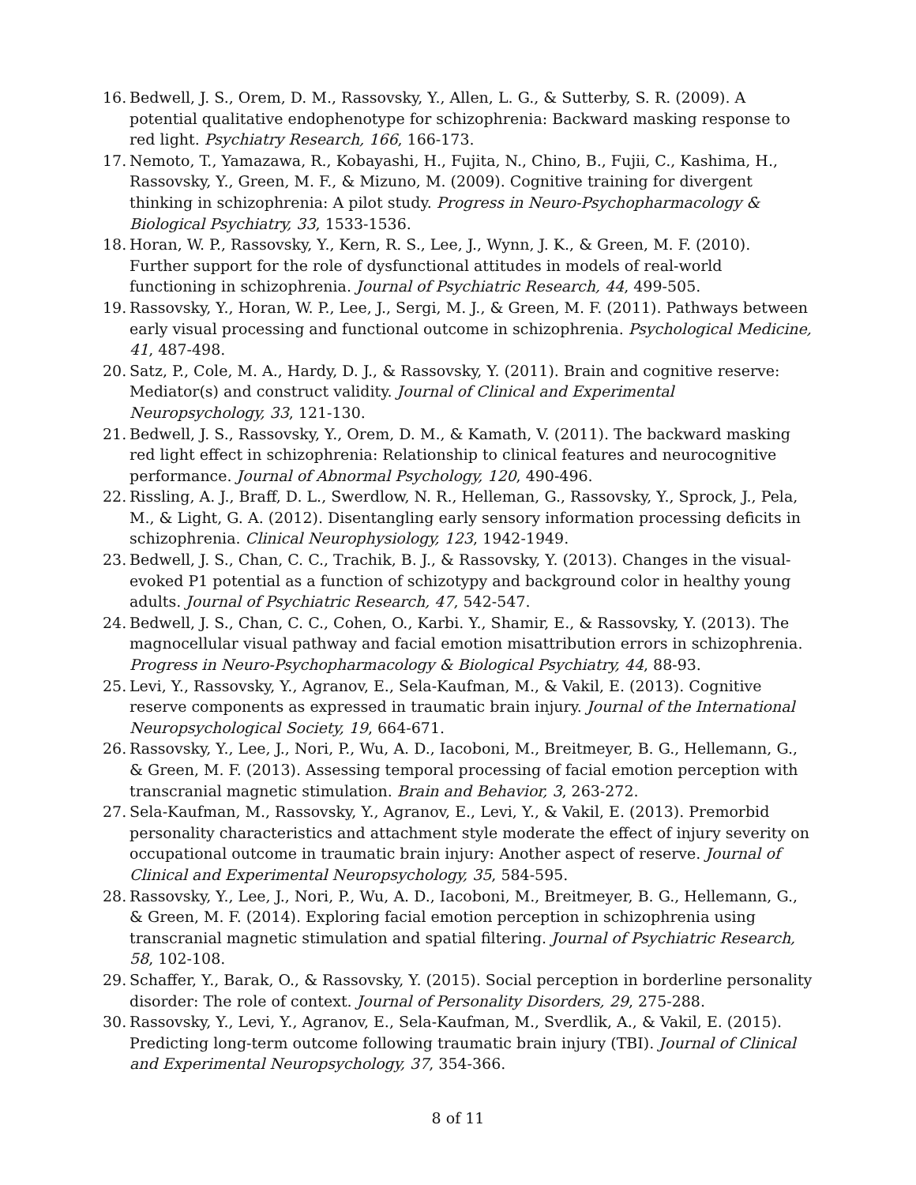16. Bedwell, J. S., Orem, D. M., Rassovsky, Y., Allen, L. G., & Sutterby, S. R. (2009). A potential qualitative endophenotype for schizophrenia: Backward masking response to red light. Psychiatry Research, 166, 166-173.
17. Nemoto, T., Yamazawa, R., Kobayashi, H., Fujita, N., Chino, B., Fujii, C., Kashima, H., Rassovsky, Y., Green, M. F., & Mizuno, M. (2009). Cognitive training for divergent thinking in schizophrenia: A pilot study. Progress in Neuro-Psychopharmacology & Biological Psychiatry, 33, 1533-1536.
18. Horan, W. P., Rassovsky, Y., Kern, R. S., Lee, J., Wynn, J. K., & Green, M. F. (2010). Further support for the role of dysfunctional attitudes in models of real-world functioning in schizophrenia. Journal of Psychiatric Research, 44, 499-505.
19. Rassovsky, Y., Horan, W. P., Lee, J., Sergi, M. J., & Green, M. F. (2011). Pathways between early visual processing and functional outcome in schizophrenia. Psychological Medicine, 41, 487-498.
20. Satz, P., Cole, M. A., Hardy, D. J., & Rassovsky, Y. (2011). Brain and cognitive reserve: Mediator(s) and construct validity. Journal of Clinical and Experimental Neuropsychology, 33, 121-130.
21. Bedwell, J. S., Rassovsky, Y., Orem, D. M., & Kamath, V. (2011). The backward masking red light effect in schizophrenia: Relationship to clinical features and neurocognitive performance. Journal of Abnormal Psychology, 120, 490-496.
22. Rissling, A. J., Braff, D. L., Swerdlow, N. R., Helleman, G., Rassovsky, Y., Sprock, J., Pela, M., & Light, G. A. (2012). Disentangling early sensory information processing deficits in schizophrenia. Clinical Neurophysiology, 123, 1942-1949.
23. Bedwell, J. S., Chan, C. C., Trachik, B. J., & Rassovsky, Y. (2013). Changes in the visual-evoked P1 potential as a function of schizotypy and background color in healthy young adults. Journal of Psychiatric Research, 47, 542-547.
24. Bedwell, J. S., Chan, C. C., Cohen, O., Karbi. Y., Shamir, E., & Rassovsky, Y. (2013). The magnocellular visual pathway and facial emotion misattribution errors in schizophrenia. Progress in Neuro-Psychopharmacology & Biological Psychiatry, 44, 88-93.
25. Levi, Y., Rassovsky, Y., Agranov, E., Sela-Kaufman, M., & Vakil, E. (2013). Cognitive reserve components as expressed in traumatic brain injury. Journal of the International Neuropsychological Society, 19, 664-671.
26. Rassovsky, Y., Lee, J., Nori, P., Wu, A. D., Iacoboni, M., Breitmeyer, B. G., Hellemann, G., & Green, M. F. (2013). Assessing temporal processing of facial emotion perception with transcranial magnetic stimulation. Brain and Behavior, 3, 263-272.
27. Sela-Kaufman, M., Rassovsky, Y., Agranov, E., Levi, Y., & Vakil, E. (2013). Premorbid personality characteristics and attachment style moderate the effect of injury severity on occupational outcome in traumatic brain injury: Another aspect of reserve. Journal of Clinical and Experimental Neuropsychology, 35, 584-595.
28. Rassovsky, Y., Lee, J., Nori, P., Wu, A. D., Iacoboni, M., Breitmeyer, B. G., Hellemann, G., & Green, M. F. (2014). Exploring facial emotion perception in schizophrenia using transcranial magnetic stimulation and spatial filtering. Journal of Psychiatric Research, 58, 102-108.
29. Schaffer, Y., Barak, O., & Rassovsky, Y. (2015). Social perception in borderline personality disorder: The role of context. Journal of Personality Disorders, 29, 275-288.
30. Rassovsky, Y., Levi, Y., Agranov, E., Sela-Kaufman, M., Sverdlik, A., & Vakil, E. (2015). Predicting long-term outcome following traumatic brain injury (TBI). Journal of Clinical and Experimental Neuropsychology, 37, 354-366.
8 of 11